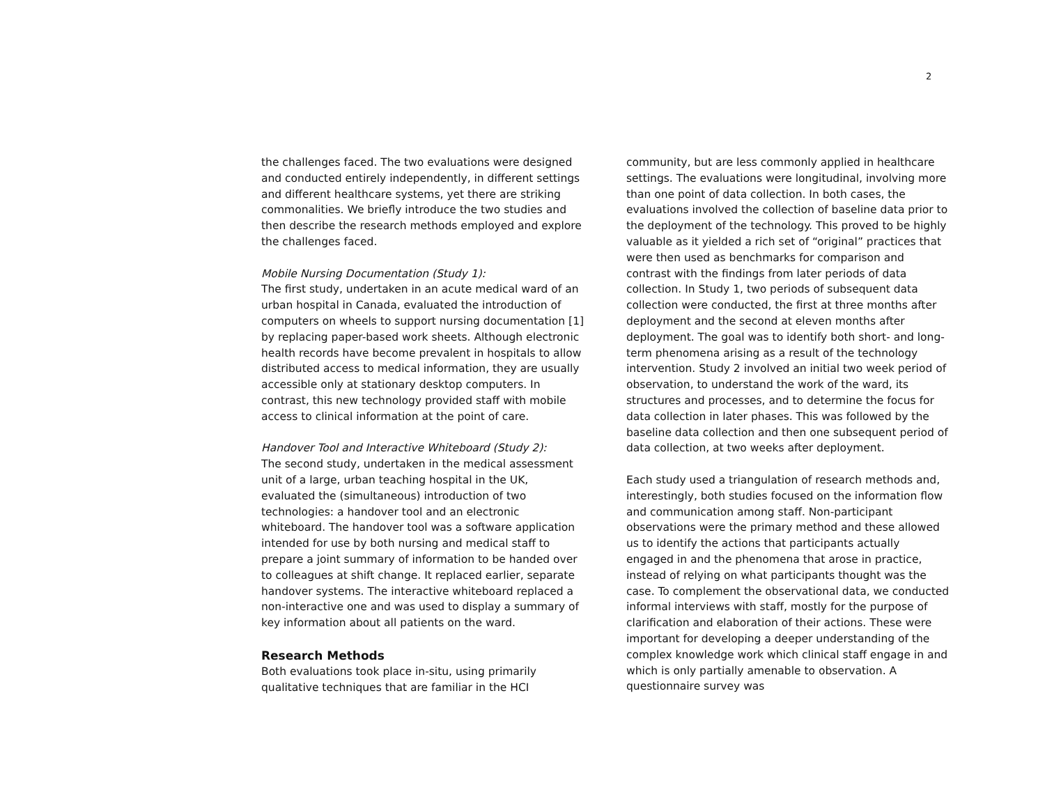2
the challenges faced. The two evaluations were designed and conducted entirely independently, in different settings and different healthcare systems, yet there are striking commonalities. We briefly introduce the two studies and then describe the research methods employed and explore the challenges faced.
Mobile Nursing Documentation (Study 1):
The first study, undertaken in an acute medical ward of an urban hospital in Canada, evaluated the introduction of computers on wheels to support nursing documentation [1] by replacing paper-based work sheets. Although electronic health records have become prevalent in hospitals to allow distributed access to medical information, they are usually accessible only at stationary desktop computers. In contrast, this new technology provided staff with mobile access to clinical information at the point of care.
Handover Tool and Interactive Whiteboard (Study 2):
The second study, undertaken in the medical assessment unit of a large, urban teaching hospital in the UK, evaluated the (simultaneous) introduction of two technologies: a handover tool and an electronic whiteboard. The handover tool was a software application intended for use by both nursing and medical staff to prepare a joint summary of information to be handed over to colleagues at shift change. It replaced earlier, separate handover systems. The interactive whiteboard replaced a non-interactive one and was used to display a summary of key information about all patients on the ward.
Research Methods
Both evaluations took place in-situ, using primarily qualitative techniques that are familiar in the HCI
community, but are less commonly applied in healthcare settings. The evaluations were longitudinal, involving more than one point of data collection. In both cases, the evaluations involved the collection of baseline data prior to the deployment of the technology. This proved to be highly valuable as it yielded a rich set of “original” practices that were then used as benchmarks for comparison and contrast with the findings from later periods of data collection. In Study 1, two periods of subsequent data collection were conducted, the first at three months after deployment and the second at eleven months after deployment. The goal was to identify both short- and long-term phenomena arising as a result of the technology intervention. Study 2 involved an initial two week period of observation, to understand the work of the ward, its structures and processes, and to determine the focus for data collection in later phases. This was followed by the baseline data collection and then one subsequent period of data collection, at two weeks after deployment.
Each study used a triangulation of research methods and, interestingly, both studies focused on the information flow and communication among staff. Non-participant observations were the primary method and these allowed us to identify the actions that participants actually engaged in and the phenomena that arose in practice, instead of relying on what participants thought was the case. To complement the observational data, we conducted informal interviews with staff, mostly for the purpose of clarification and elaboration of their actions. These were important for developing a deeper understanding of the complex knowledge work which clinical staff engage in and which is only partially amenable to observation. A questionnaire survey was